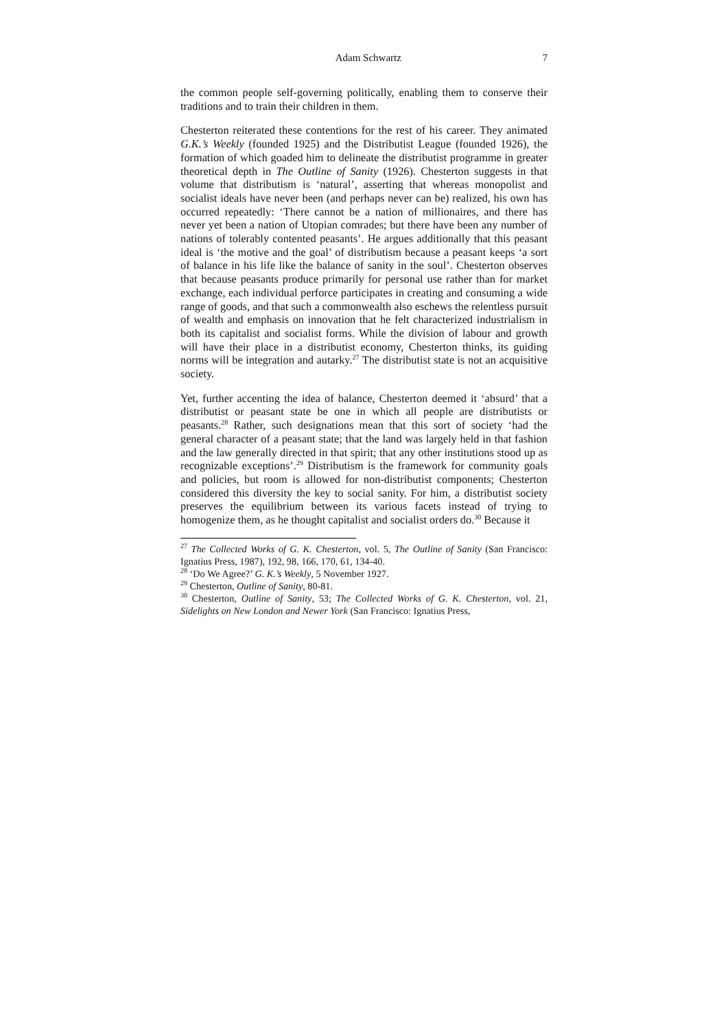Adam Schwartz 7
the common people self-governing politically, enabling them to conserve their traditions and to train their children in them.
Chesterton reiterated these contentions for the rest of his career. They animated G.K.’s Weekly (founded 1925) and the Distributist League (founded 1926), the formation of which goaded him to delineate the distributist programme in greater theoretical depth in The Outline of Sanity (1926). Chesterton suggests in that volume that distributism is ‘natural’, asserting that whereas monopolist and socialist ideals have never been (and perhaps never can be) realized, his own has occurred repeatedly: ‘There cannot be a nation of millionaires, and there has never yet been a nation of Utopian comrades; but there have been any number of nations of tolerably contented peasants’. He argues additionally that this peasant ideal is ‘the motive and the goal’ of distributism because a peasant keeps ‘a sort of balance in his life like the balance of sanity in the soul’. Chesterton observes that because peasants produce primarily for personal use rather than for market exchange, each individual perforce participates in creating and consuming a wide range of goods, and that such a commonwealth also eschews the relentless pursuit of wealth and emphasis on innovation that he felt characterized industrialism in both its capitalist and socialist forms. While the division of labour and growth will have their place in a distributist economy, Chesterton thinks, its guiding norms will be integration and autarky.<sup>27</sup> The distributist state is not an acquisitive society.
Yet, further accenting the idea of balance, Chesterton deemed it ‘absurd’ that a distributist or peasant state be one in which all people are distributists or peasants.<sup>28</sup> Rather, such designations mean that this sort of society ‘had the general character of a peasant state; that the land was largely held in that fashion and the law generally directed in that spirit; that any other institutions stood up as recognizable exceptions’.<sup>29</sup> Distributism is the framework for community goals and policies, but room is allowed for non-distributist components; Chesterton considered this diversity the key to social sanity. For him, a distributist society preserves the equilibrium between its various facets instead of trying to homogenize them, as he thought capitalist and socialist orders do.<sup>30</sup> Because it
<sup>27</sup> The Collected Works of G. K. Chesterton, vol. 5, The Outline of Sanity (San Francisco: Ignatius Press, 1987), 192, 98, 166, 170, 61, 134-40.
<sup>28</sup> ‘Do We Agree?’ G. K.’s Weekly, 5 November 1927.
<sup>29</sup> Chesterton, Outline of Sanity, 80-81.
<sup>30</sup> Chesterton, Outline of Sanity, 53; The Collected Works of G. K. Chesterton, vol. 21, Sidelights on New London and Newer York (San Francisco: Ignatius Press,